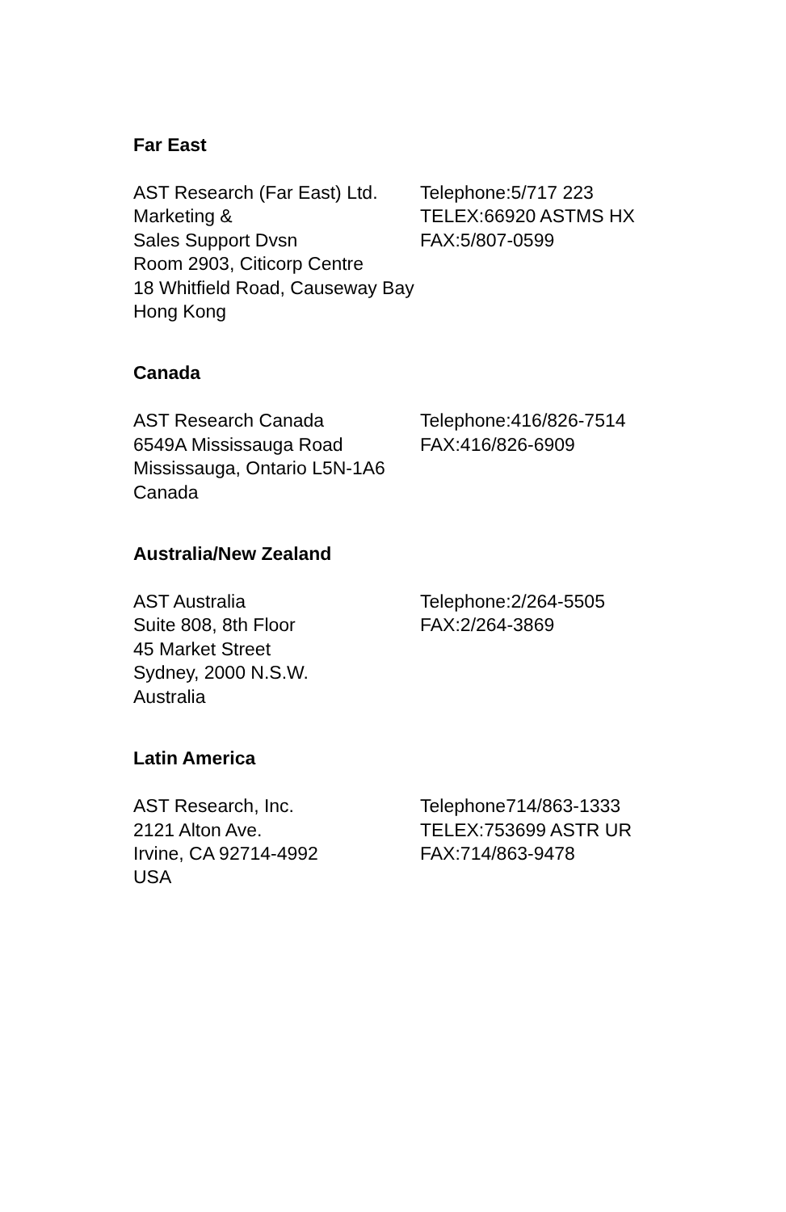Far East
AST Research (Far East) Ltd.
Marketing &
Sales Support Dvsn
Room 2903, Citicorp Centre
18 Whitfield Road, Causeway Bay
Hong Kong
Telephone:5/717 223
TELEX:66920 ASTMS HX
FAX:5/807-0599
Canada
AST Research Canada
6549A Mississauga Road
Mississauga, Ontario L5N-1A6
Canada
Telephone:416/826-7514
FAX:416/826-6909
Australia/New Zealand
AST Australia
Suite 808, 8th Floor
45 Market Street
Sydney, 2000 N.S.W.
Australia
Telephone:2/264-5505
FAX:2/264-3869
Latin America
AST Research, Inc.
2121 Alton Ave.
Irvine, CA 92714-4992
USA
Telephone714/863-1333
TELEX:753699 ASTR UR
FAX:714/863-9478